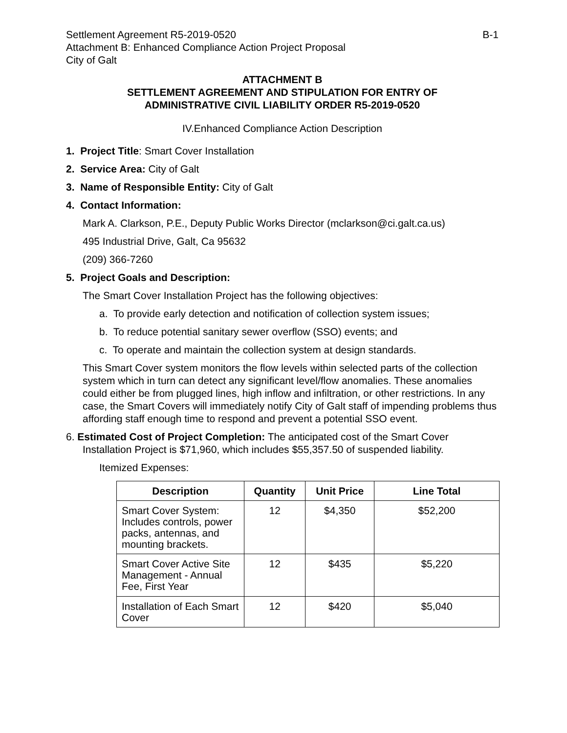Settlement Agreement R5-2019-0520 B-1
Attachment B: Enhanced Compliance Action Project Proposal
City of Galt
ATTACHMENT B
SETTLEMENT AGREEMENT AND STIPULATION FOR ENTRY OF
ADMINISTRATIVE CIVIL LIABILITY ORDER R5-2019-0520
IV.Enhanced Compliance Action Description
1. Project Title: Smart Cover Installation
2. Service Area: City of Galt
3. Name of Responsible Entity: City of Galt
4. Contact Information:
Mark A. Clarkson, P.E., Deputy Public Works Director (mclarkson@ci.galt.ca.us)
495 Industrial Drive, Galt, Ca 95632
(209) 366-7260
5. Project Goals and Description:
The Smart Cover Installation Project has the following objectives:
a. To provide early detection and notification of collection system issues;
b. To reduce potential sanitary sewer overflow (SSO) events; and
c. To operate and maintain the collection system at design standards.
This Smart Cover system monitors the flow levels within selected parts of the collection system which in turn can detect any significant level/flow anomalies. These anomalies could either be from plugged lines, high inflow and infiltration, or other restrictions. In any case, the Smart Covers will immediately notify City of Galt staff of impending problems thus affording staff enough time to respond and prevent a potential SSO event.
6. Estimated Cost of Project Completion: The anticipated cost of the Smart Cover
Installation Project is $71,960, which includes $55,357.50 of suspended liability.
Itemized Expenses:
| Description | Quantity | Unit Price | Line Total |
| --- | --- | --- | --- |
| Smart Cover System: Includes controls, power packs, antennas, and mounting brackets. | 12 | $4,350 | $52,200 |
| Smart Cover Active Site Management - Annual Fee, First Year | 12 | $435 | $5,220 |
| Installation of Each Smart Cover | 12 | $420 | $5,040 |